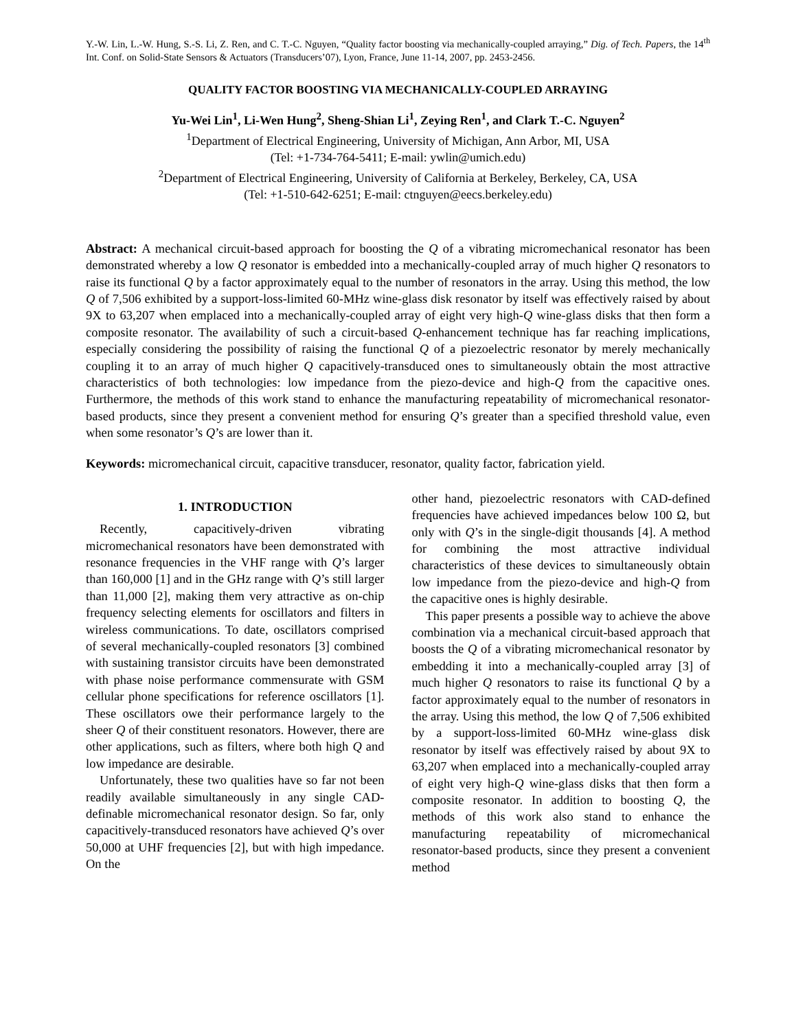Y.-W. Lin, L.-W. Hung, S.-S. Li, Z. Ren, and C. T.-C. Nguyen, “Quality factor boosting via mechanically-coupled arraying,” Dig. of Tech. Papers, the 14<sup>th</sup> Int. Conf. on Solid-State Sensors & Actuators (Transducers’07), Lyon, France, June 11-14, 2007, pp. 2453-2456.
QUALITY FACTOR BOOSTING VIA MECHANICALLY-COUPLED ARRAYING
Yu-Wei Lin<sup>1</sup>, Li-Wen Hung<sup>2</sup>, Sheng-Shian Li<sup>1</sup>, Zeying Ren<sup>1</sup>, and Clark T.-C. Nguyen<sup>2</sup>
<sup>1</sup> Department of Electrical Engineering, University of Michigan, Ann Arbor, MI, USA
(Tel: +1-734-764-5411; E-mail: ywlin@umich.edu)
<sup>2</sup> Department of Electrical Engineering, University of California at Berkeley, Berkeley, CA, USA
(Tel: +1-510-642-6251; E-mail: ctnguyen@eecs.berkeley.edu)
Abstract: A mechanical circuit-based approach for boosting the Q of a vibrating micromechanical resonator has been demonstrated whereby a low Q resonator is embedded into a mechanically-coupled array of much higher Q resonators to raise its functional Q by a factor approximately equal to the number of resonators in the array. Using this method, the low Q of 7,506 exhibited by a support-loss-limited 60-MHz wine-glass disk resonator by itself was effectively raised by about 9X to 63,207 when emplaced into a mechanically-coupled array of eight very high-Q wine-glass disks that then form a composite resonator. The availability of such a circuit-based Q-enhancement technique has far reaching implications, especially considering the possibility of raising the functional Q of a piezoelectric resonator by merely mechanically coupling it to an array of much higher Q capacitively-transduced ones to simultaneously obtain the most attractive characteristics of both technologies: low impedance from the piezo-device and high-Q from the capacitive ones. Furthermore, the methods of this work stand to enhance the manufacturing repeatability of micromechanical resonator-based products, since they present a convenient method for ensuring Q’s greater than a specified threshold value, even when some resonator’s Q’s are lower than it.
Keywords: micromechanical circuit, capacitive transducer, resonator, quality factor, fabrication yield.
1. INTRODUCTION
Recently, capacitively-driven vibrating micromechanical resonators have been demonstrated with resonance frequencies in the VHF range with Q’s larger than 160,000 [1] and in the GHz range with Q’s still larger than 11,000 [2], making them very attractive as on-chip frequency selecting elements for oscillators and filters in wireless communications. To date, oscillators comprised of several mechanically-coupled resonators [3] combined with sustaining transistor circuits have been demonstrated with phase noise performance commensurate with GSM cellular phone specifications for reference oscillators [1]. These oscillators owe their performance largely to the sheer Q of their constituent resonators. However, there are other applications, such as filters, where both high Q and low impedance are desirable.
Unfortunately, these two qualities have so far not been readily available simultaneously in any single CAD-definable micromechanical resonator design. So far, only capacitively-transduced resonators have achieved Q’s over 50,000 at UHF frequencies [2], but with high impedance. On the
other hand, piezoelectric resonators with CAD-defined frequencies have achieved impedances below 100 Ω, but only with Q’s in the single-digit thousands [4]. A method for combining the most attractive individual characteristics of these devices to simultaneously obtain low impedance from the piezo-device and high-Q from the capacitive ones is highly desirable.
This paper presents a possible way to achieve the above combination via a mechanical circuit-based approach that boosts the Q of a vibrating micromechanical resonator by embedding it into a mechanically-coupled array [3] of much higher Q resonators to raise its functional Q by a factor approximately equal to the number of resonators in the array. Using this method, the low Q of 7,506 exhibited by a support-loss-limited 60-MHz wine-glass disk resonator by itself was effectively raised by about 9X to 63,207 when emplaced into a mechanically-coupled array of eight very high-Q wine-glass disks that then form a composite resonator. In addition to boosting Q, the methods of this work also stand to enhance the manufacturing repeatability of micromechanical resonator-based products, since they present a convenient method